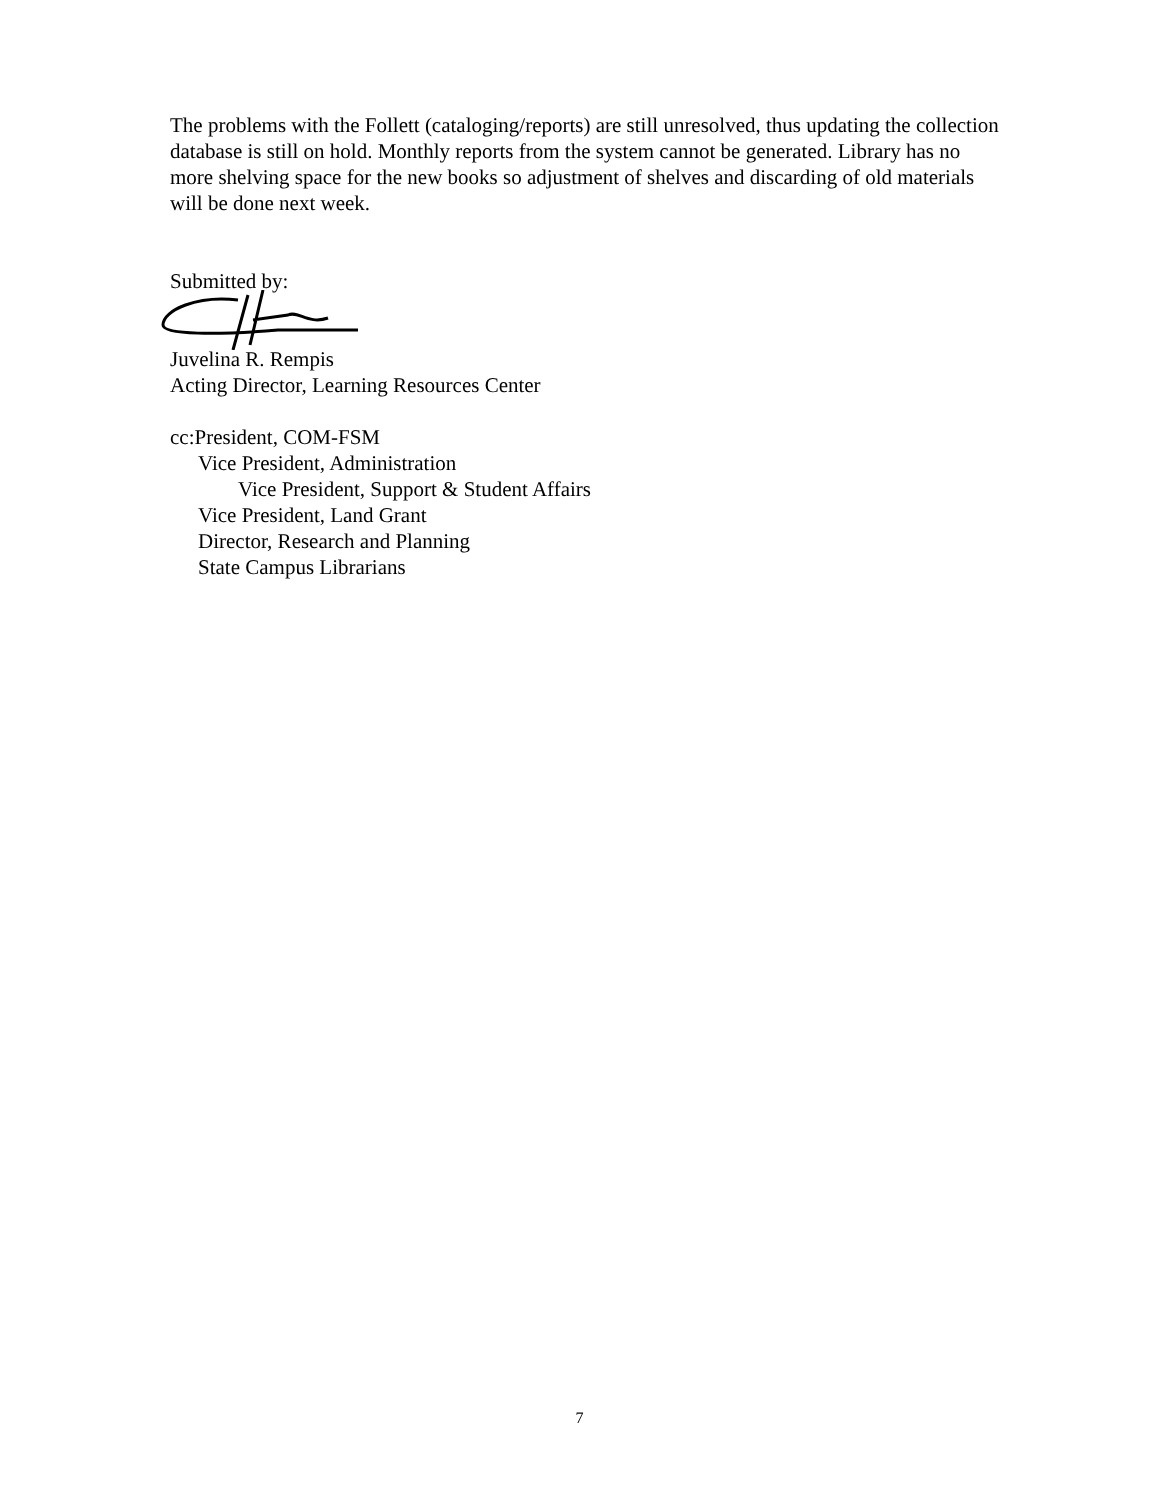The problems with the Follett (cataloging/reports) are still unresolved, thus updating the collection database is still on hold. Monthly reports from the system cannot be generated. Library has no more shelving space for the new books so adjustment of shelves and discarding of old materials will be done next week.
Submitted by:
Juvelina R. Rempis
Acting Director, Learning Resources Center
cc:President, COM-FSM
Vice President, Administration
Vice President, Support & Student Affairs
Vice President, Land Grant
Director, Research and Planning
State Campus Librarians
7